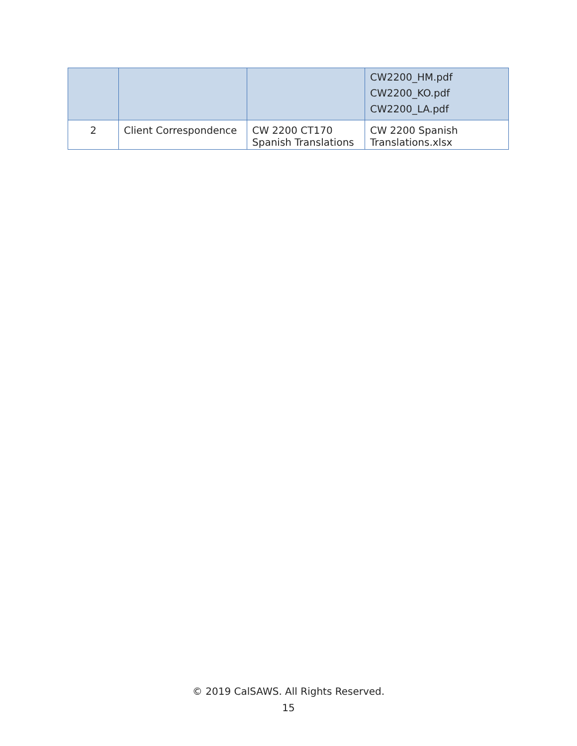| | | | CW2200_HM.pdf CW2200_KO.pdf CW2200_LA.pdf |
| 2 | Client Correspondence | CW 2200 CT170 Spanish Translations | CW 2200 Spanish Translations.xlsx |
© 2019 CalSAWS. All Rights Reserved.
15